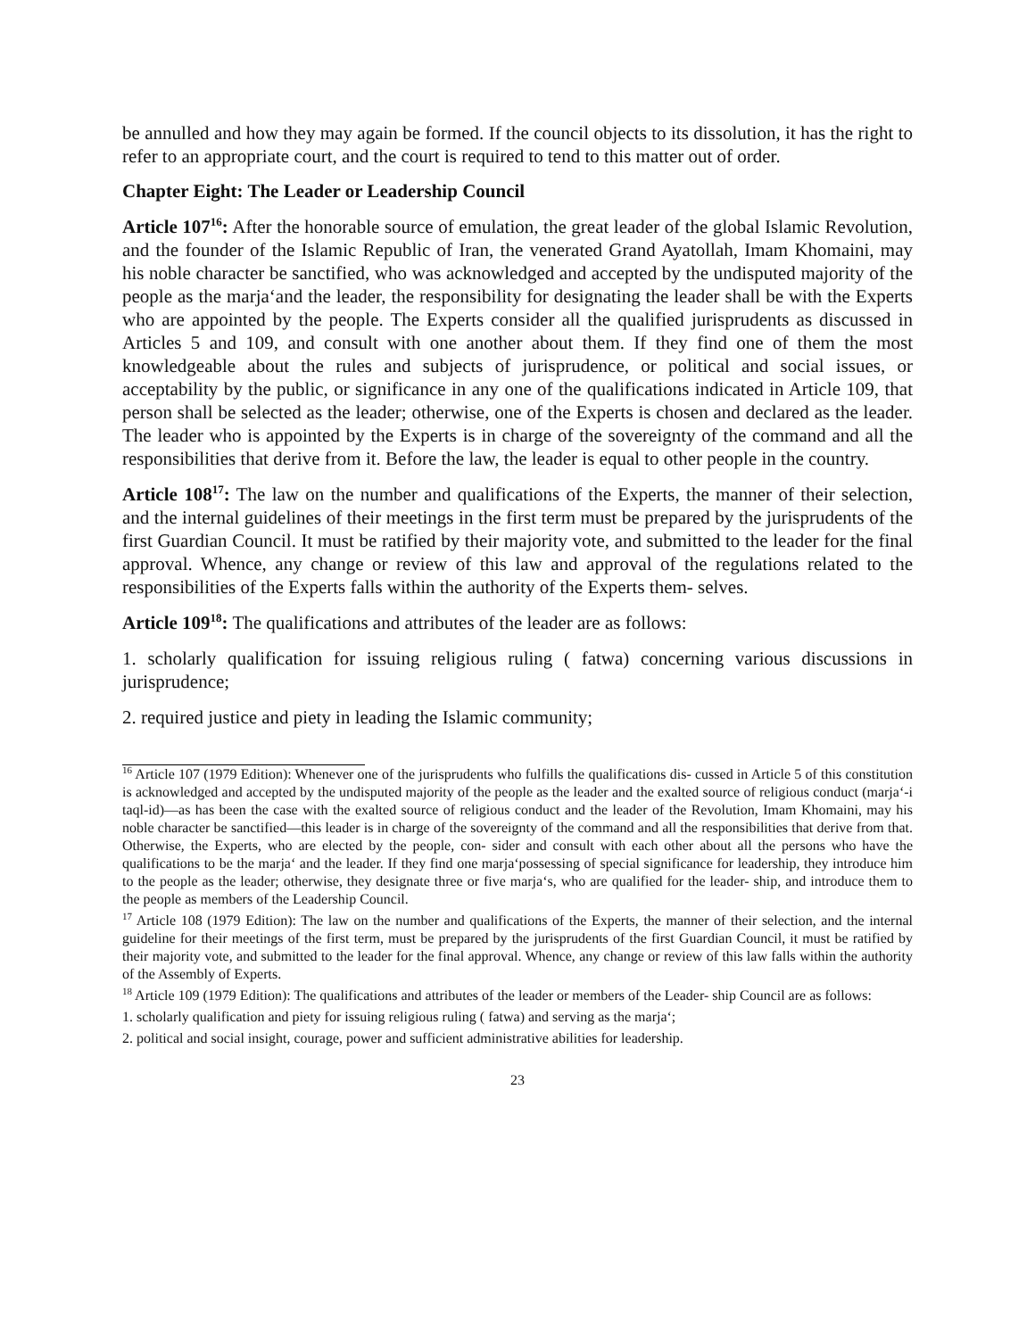be annulled and how they may again be formed. If the council objects to its dissolution, it has the right to refer to an appropriate court, and the court is required to tend to this matter out of order.
Chapter Eight: The Leader or Leadership Council
Article 107<sup>16</sup>: After the honorable source of emulation, the great leader of the global Islamic Revolution, and the founder of the Islamic Republic of Iran, the venerated Grand Ayatollah, Imam Khomaini, may his noble character be sanctified, who was acknowledged and accepted by the undisputed majority of the people as the marja‘and the leader, the responsibility for designating the leader shall be with the Experts who are appointed by the people. The Experts consider all the qualified jurisprudents as discussed in Articles 5 and 109, and consult with one another about them. If they find one of them the most knowledgeable about the rules and subjects of jurisprudence, or political and social issues, or acceptability by the public, or significance in any one of the qualifications indicated in Article 109, that person shall be selected as the leader; otherwise, one of the Experts is chosen and declared as the leader. The leader who is appointed by the Experts is in charge of the sovereignty of the command and all the responsibilities that derive from it. Before the law, the leader is equal to other people in the country.
Article 108<sup>17</sup>: The law on the number and qualifications of the Experts, the manner of their selection, and the internal guidelines of their meetings in the first term must be prepared by the jurisprudents of the first Guardian Council. It must be ratified by their majority vote, and submitted to the leader for the final approval. Whence, any change or review of this law and approval of the regulations related to the responsibilities of the Experts falls within the authority of the Experts them- selves.
Article 109<sup>18</sup>: The qualifications and attributes of the leader are as follows:
1. scholarly qualification for issuing religious ruling ( fatwa) concerning various discussions in jurisprudence;
2. required justice and piety in leading the Islamic community;
<sup>16</sup> Article 107 (1979 Edition): Whenever one of the jurisprudents who fulfills the qualifications dis- cussed in Article 5 of this constitution is acknowledged and accepted by the undisputed majority of the people as the leader and the exalted source of religious conduct (marja‘-i taql-id)—as has been the case with the exalted source of religious conduct and the leader of the Revolution, Imam Khomaini, may his noble character be sanctified—this leader is in charge of the sovereignty of the command and all the responsibilities that derive from that. Otherwise, the Experts, who are elected by the people, con- sider and consult with each other about all the persons who have the qualifications to be the marja‘ and the leader. If they find one marja‘possessing of special significance for leadership, they introduce him to the people as the leader; otherwise, they designate three or five marja‘s, who are qualified for the leader- ship, and introduce them to the people as members of the Leadership Council.
<sup>17</sup> Article 108 (1979 Edition): The law on the number and qualifications of the Experts, the manner of their selection, and the internal guideline for their meetings of the first term, must be prepared by the jurisprudents of the first Guardian Council, it must be ratified by their majority vote, and submitted to the leader for the final approval. Whence, any change or review of this law falls within the authority of the Assembly of Experts.
<sup>18</sup> Article 109 (1979 Edition): The qualifications and attributes of the leader or members of the Leader- ship Council are as follows:
1. scholarly qualification and piety for issuing religious ruling ( fatwa) and serving as the marja‘;
2. political and social insight, courage, power and sufficient administrative abilities for leadership.
23